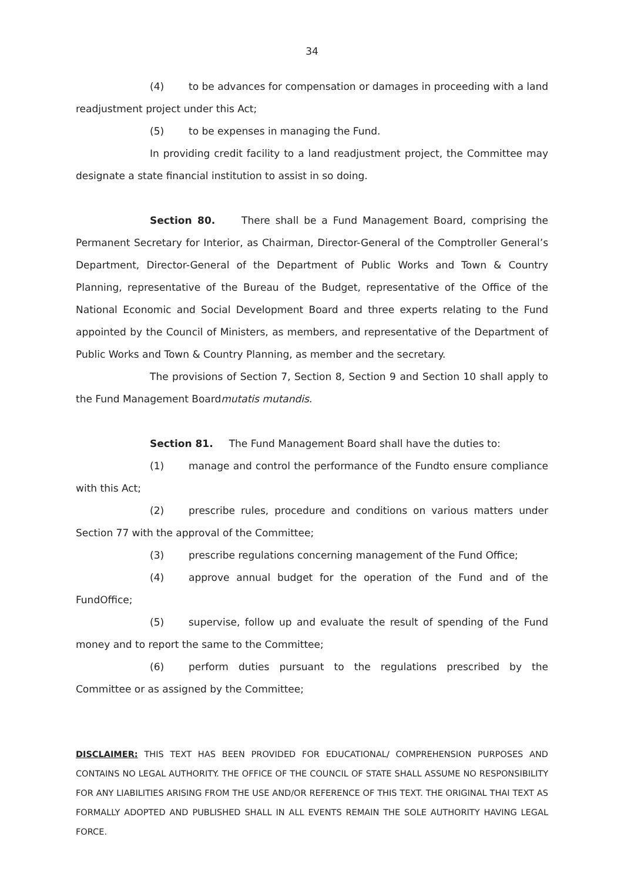34
(4) to be advances for compensation or damages in proceeding with a land readjustment project under this Act;
(5) to be expenses in managing the Fund.
In providing credit facility to a land readjustment project, the Committee may designate a state financial institution to assist in so doing.
Section 80. There shall be a Fund Management Board, comprising the Permanent Secretary for Interior, as Chairman, Director-General of the Comptroller General’s Department, Director-General of the Department of Public Works and Town & Country Planning, representative of the Bureau of the Budget, representative of the Office of the National Economic and Social Development Board and three experts relating to the Fund appointed by the Council of Ministers, as members, and representative of the Department of Public Works and Town & Country Planning, as member and the secretary.
The provisions of Section 7, Section 8, Section 9 and Section 10 shall apply to the Fund Management Boardmutatis mutandis.
Section 81. The Fund Management Board shall have the duties to:
(1) manage and control the performance of the Fundto ensure compliance with this Act;
(2) prescribe rules, procedure and conditions on various matters under Section 77 with the approval of the Committee;
(3) prescribe regulations concerning management of the Fund Office;
(4) approve annual budget for the operation of the Fund and of the FundOffice;
(5) supervise, follow up and evaluate the result of spending of the Fund money and to report the same to the Committee;
(6) perform duties pursuant to the regulations prescribed by the Committee or as assigned by the Committee;
DISCLAIMER: THIS TEXT HAS BEEN PROVIDED FOR EDUCATIONAL/ COMPREHENSION PURPOSES AND CONTAINS NO LEGAL AUTHORITY. THE OFFICE OF THE COUNCIL OF STATE SHALL ASSUME NO RESPONSIBILITY FOR ANY LIABILITIES ARISING FROM THE USE AND/OR REFERENCE OF THIS TEXT. THE ORIGINAL THAI TEXT AS FORMALLY ADOPTED AND PUBLISHED SHALL IN ALL EVENTS REMAIN THE SOLE AUTHORITY HAVING LEGAL FORCE.